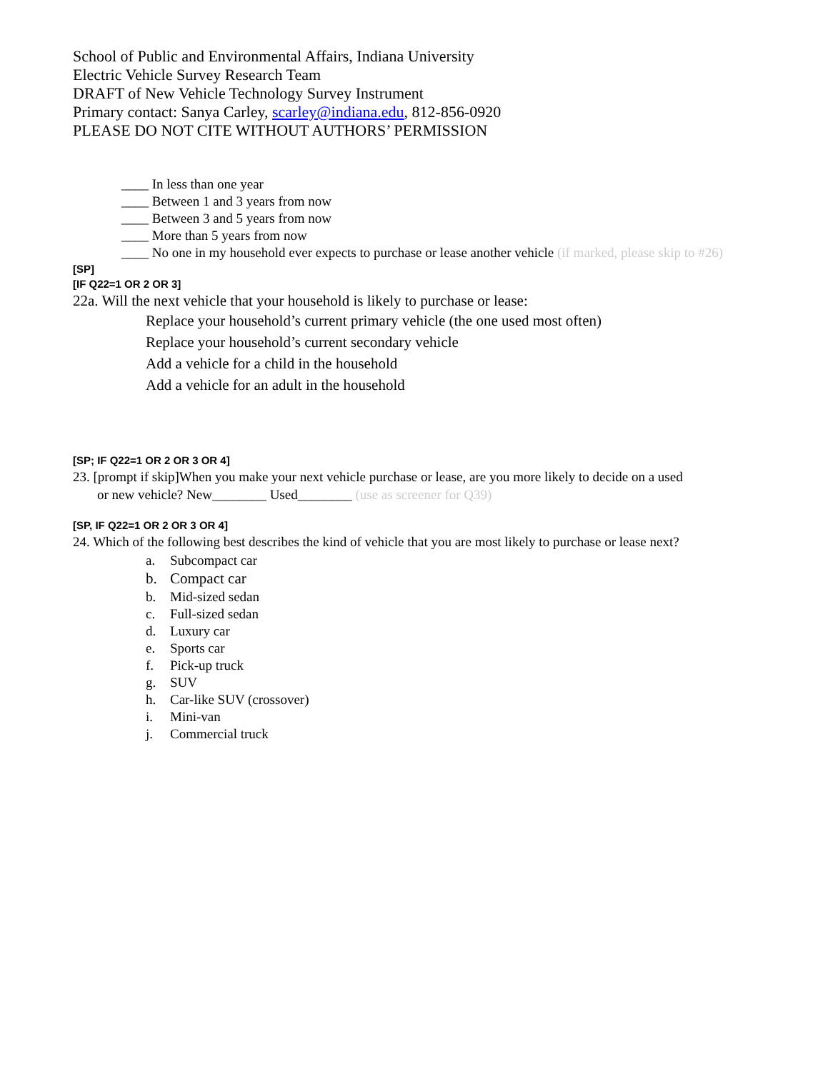School of Public and Environmental Affairs, Indiana University
Electric Vehicle Survey Research Team
DRAFT of New Vehicle Technology Survey Instrument
Primary contact: Sanya Carley, scarley@indiana.edu, 812-856-0920
PLEASE DO NOT CITE WITHOUT AUTHORS’ PERMISSION
____ In less than one year
____ Between 1 and 3 years from now
____ Between 3 and 5 years from now
____ More than 5 years from now
____ No one in my household ever expects to purchase or lease another vehicle (if marked, please skip to #26)
[SP]
[IF Q22=1 OR 2 OR 3]
22a. Will the next vehicle that your household is likely to purchase or lease:
Replace your household’s current primary vehicle (the one used most often)
Replace your household’s current secondary vehicle
Add a vehicle for a child in the household
Add a vehicle for an adult in the household
[SP; IF Q22=1 OR 2 OR 3 OR 4]
23. [prompt if skip]When you make your next vehicle purchase or lease, are you more likely to decide on a used
or new vehicle? New________ Used________ (use as screener for Q39)
[SP, IF Q22=1 OR 2 OR 3 OR 4]
24. Which of the following best describes the kind of vehicle that you are most likely to purchase or lease next?
a. Subcompact car
b. Compact car
b. Mid-sized sedan
c. Full-sized sedan
d. Luxury car
e. Sports car
f. Pick-up truck
g. SUV
h. Car-like SUV (crossover)
i. Mini-van
j. Commercial truck